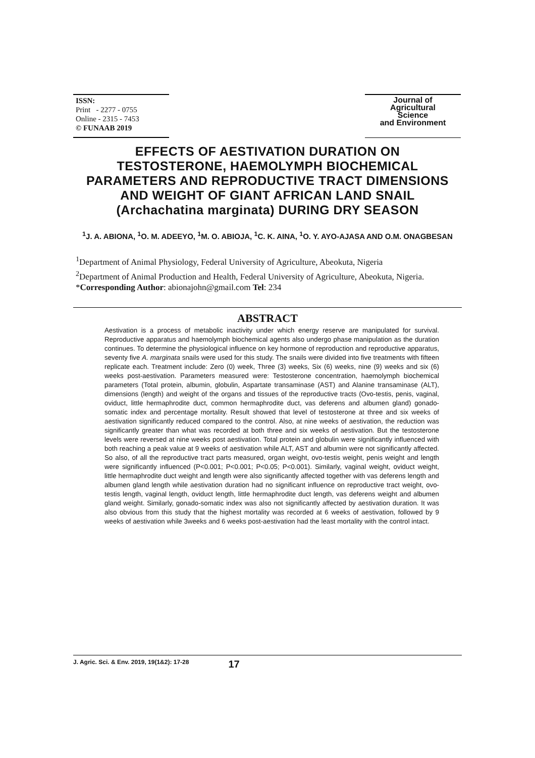ISSN:
Print - 2277 - 0755
Online - 2315 - 7453
© FUNAAB 2019
Journal of
Agricultural
Science
and Environment
EFFECTS OF AESTIVATION DURATION ON TESTOSTERONE, HAEMOLYMPH BIOCHEMICAL PARAMETERS AND REPRODUCTIVE TRACT DIMENSIONS AND WEIGHT OF GIANT AFRICAN LAND SNAIL (Archachatina marginata) DURING DRY SEASON
<sup>1</sup> J. A. ABIONA, <sup>1</sup>O. M. ADEEYO, <sup>1</sup>M. O. ABIOJA, <sup>1</sup>C. K. AINA, <sup>1</sup>O. Y. AYO-AJASA AND O.M. ONAGBESAN
<sup>1</sup> Department of Animal Physiology, Federal University of Agriculture, Abeokuta, Nigeria
<sup>2</sup> Department of Animal Production and Health, Federal University of Agriculture, Abeokuta, Nigeria.
*Corresponding Author: abionajohn@gmail.com Tel: 234
ABSTRACT
Aestivation is a process of metabolic inactivity under which energy reserve are manipulated for survival. Reproductive apparatus and haemolymph biochemical agents also undergo phase manipulation as the duration continues. To determine the physiological influence on key hormone of reproduction and reproductive apparatus, seventy five A. marginata snails were used for this study. The snails were divided into five treatments with fifteen replicate each. Treatment include: Zero (0) week, Three (3) weeks, Six (6) weeks, nine (9) weeks and six (6) weeks post-aestivation. Parameters measured were: Testosterone concentration, haemolymph biochemical parameters (Total protein, albumin, globulin, Aspartate transaminase (AST) and Alanine transaminase (ALT), dimensions (length) and weight of the organs and tissues of the reproductive tracts (Ovo-testis, penis, vaginal, oviduct, little hermaphrodite duct, common hermaphrodite duct, vas deferens and albumen gland) gonado-somatic index and percentage mortality. Result showed that level of testosterone at three and six weeks of aestivation significantly reduced compared to the control. Also, at nine weeks of aestivation, the reduction was significantly greater than what was recorded at both three and six weeks of aestivation. But the testosterone levels were reversed at nine weeks post aestivation. Total protein and globulin were significantly influenced with both reaching a peak value at 9 weeks of aestivation while ALT, AST and albumin were not significantly affected. So also, of all the reproductive tract parts measured, organ weight, ovo-testis weight, penis weight and length were significantly influenced (P<0.001; P<0.001; P<0.05; P<0.001). Similarly, vaginal weight, oviduct weight, little hermaphrodite duct weight and length were also significantly affected together with vas deferens length and albumen gland length while aestivation duration had no significant influence on reproductive tract weight, ovo-testis length, vaginal length, oviduct length, little hermaphrodite duct length, vas deferens weight and albumen gland weight. Similarly, gonado-somatic index was also not significantly affected by aestivation duration. It was also obvious from this study that the highest mortality was recorded at 6 weeks of aestivation, followed by 9 weeks of aestivation while 3weeks and 6 weeks post-aestivation had the least mortality with the control intact.
J. Agric. Sci. & Env. 2019, 19(1&2): 17-28 17